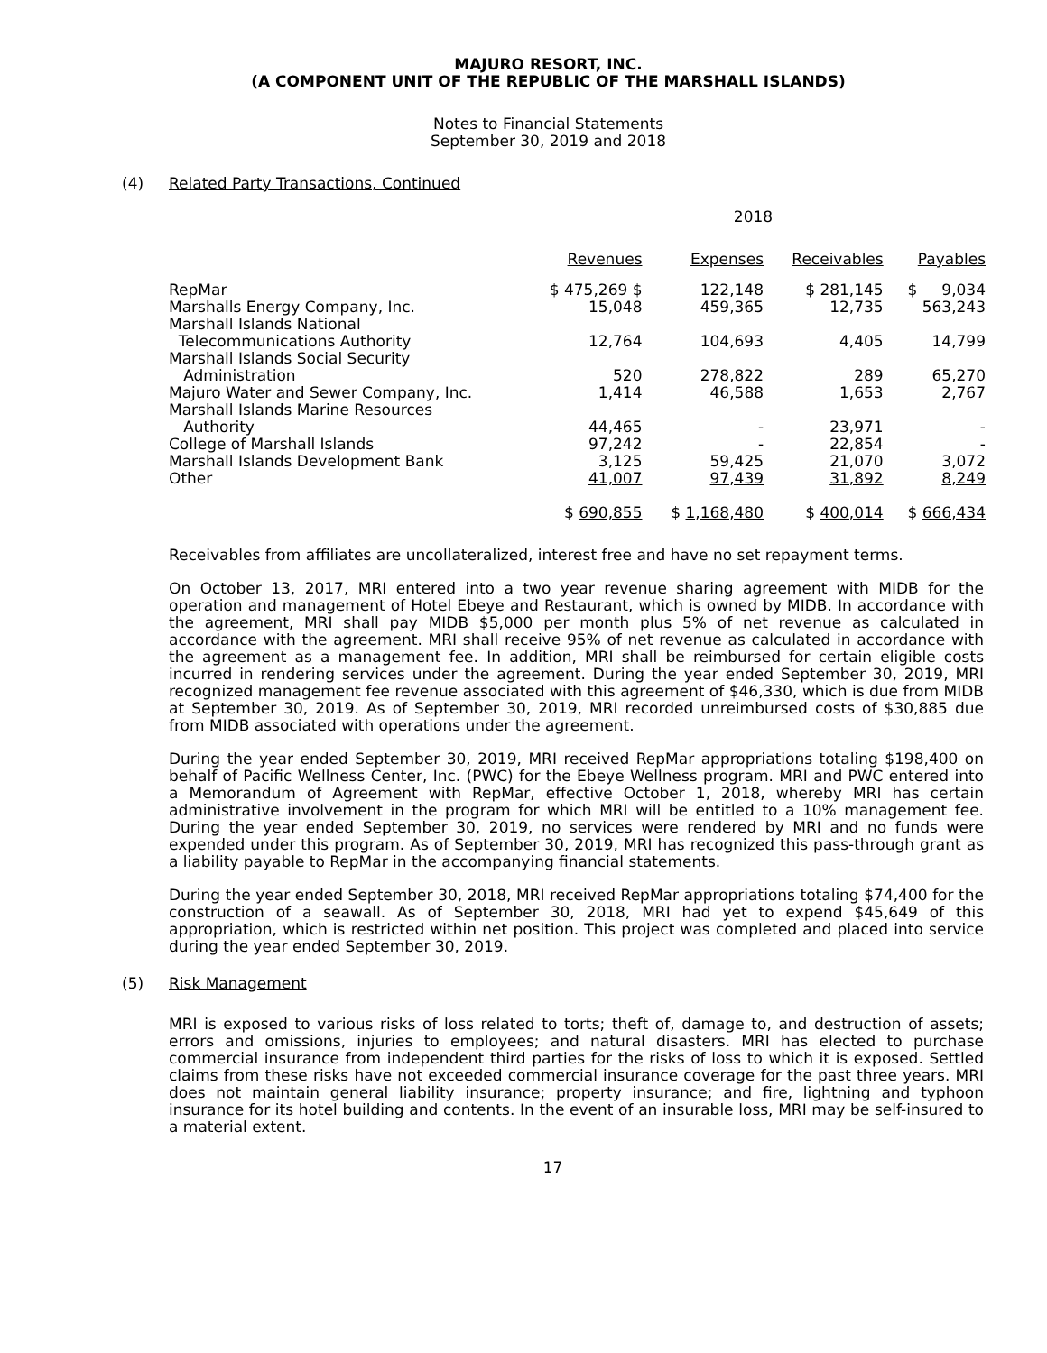MAJURO RESORT, INC.
(A COMPONENT UNIT OF THE REPUBLIC OF THE MARSHALL ISLANDS)
Notes to Financial Statements
September 30, 2019 and 2018
(4) Related Party Transactions, Continued
| | 2018 | | | |
| --- | --- | --- | --- | --- |
| | Revenues | Expenses | Receivables | Payables |
| RepMar | $ 475,269 $ | 122,148 | $ 281,145 | $ 9,034 |
| Marshalls Energy Company, Inc. | 15,048 | 459,365 | 12,735 | 563,243 |
| Marshall Islands National Telecommunications Authority | 12,764 | 104,693 | 4,405 | 14,799 |
| Marshall Islands Social Security Administration | 520 | 278,822 | 289 | 65,270 |
| Majuro Water and Sewer Company, Inc. | 1,414 | 46,588 | 1,653 | 2,767 |
| Marshall Islands Marine Resources Authority | 44,465 | - | 23,971 | - |
| College of Marshall Islands | 97,242 | - | 22,854 | - |
| Marshall Islands Development Bank | 3,125 | 59,425 | 21,070 | 3,072 |
| Other | 41,007 | 97,439 | 31,892 | 8,249 |
| | $ 690,855 | $ 1,168,480 | $ 400,014 | $ 666,434 |
Receivables from affiliates are uncollateralized, interest free and have no set repayment terms.
On October 13, 2017, MRI entered into a two year revenue sharing agreement with MIDB for the operation and management of Hotel Ebeye and Restaurant, which is owned by MIDB. In accordance with the agreement, MRI shall pay MIDB $5,000 per month plus 5% of net revenue as calculated in accordance with the agreement. MRI shall receive 95% of net revenue as calculated in accordance with the agreement as a management fee. In addition, MRI shall be reimbursed for certain eligible costs incurred in rendering services under the agreement. During the year ended September 30, 2019, MRI recognized management fee revenue associated with this agreement of $46,330, which is due from MIDB at September 30, 2019. As of September 30, 2019, MRI recorded unreimbursed costs of $30,885 due from MIDB associated with operations under the agreement.
During the year ended September 30, 2019, MRI received RepMar appropriations totaling $198,400 on behalf of Pacific Wellness Center, Inc. (PWC) for the Ebeye Wellness program. MRI and PWC entered into a Memorandum of Agreement with RepMar, effective October 1, 2018, whereby MRI has certain administrative involvement in the program for which MRI will be entitled to a 10% management fee. During the year ended September 30, 2019, no services were rendered by MRI and no funds were expended under this program. As of September 30, 2019, MRI has recognized this pass-through grant as a liability payable to RepMar in the accompanying financial statements.
During the year ended September 30, 2018, MRI received RepMar appropriations totaling $74,400 for the construction of a seawall. As of September 30, 2018, MRI had yet to expend $45,649 of this appropriation, which is restricted within net position. This project was completed and placed into service during the year ended September 30, 2019.
(5) Risk Management
MRI is exposed to various risks of loss related to torts; theft of, damage to, and destruction of assets; errors and omissions, injuries to employees; and natural disasters. MRI has elected to purchase commercial insurance from independent third parties for the risks of loss to which it is exposed. Settled claims from these risks have not exceeded commercial insurance coverage for the past three years. MRI does not maintain general liability insurance; property insurance; and fire, lightning and typhoon insurance for its hotel building and contents. In the event of an insurable loss, MRI may be self-insured to a material extent.
17